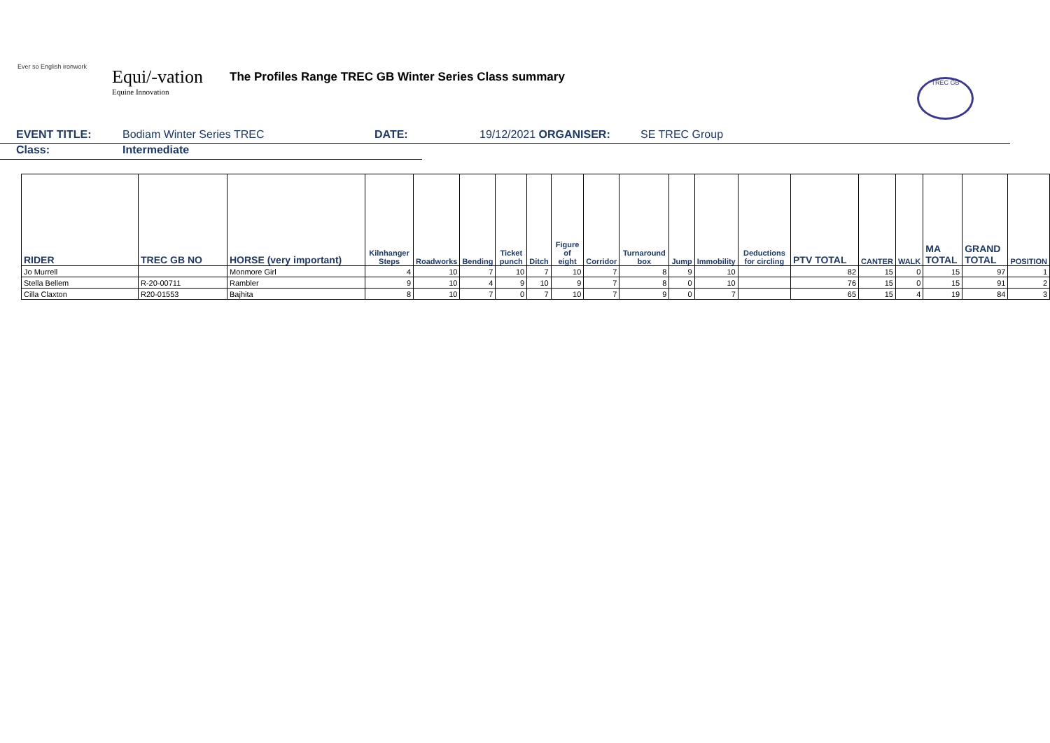Ever so English ironwork
Equi/-vation
Equine Innovation
The Profiles Range TREC GB Winter Series Class summary
TREC GB
EVENT TITLE: Bodiam Winter Series TREC DATE: 19/12/2021 ORGANISER: SE TREC Group
Class: Intermediate
| RIDER | TREC GB NO | HORSE (very important) | Kilnhanger Steps | Roadworks | Bending | Ticket punch | Ditch | Figure of eight | Corridor | Turnaround box | Jump | Immobility | Deductions for circling | PTV TOTAL | CANTER | WALK | MA TOTAL | GRAND TOTAL | POSITION |
| --- | --- | --- | --- | --- | --- | --- | --- | --- | --- | --- | --- | --- | --- | --- | --- | --- | --- | --- | --- |
| Jo Murrell | | Monmore Girl | 4 | 10 | 7 | 10 | 7 | 10 | 7 | 8 | 9 | 10 | | 82 | 15 | 0 | 15 | 97 | 1 |
| Stella Bellem | R-20-00711 | Rambler | 9 | 10 | 4 | 9 | 10 | 9 | 7 | 8 | 0 | 10 | | 76 | 15 | 0 | 15 | 91 | 2 |
| Cilla Claxton | R20-01553 | Bajhita | 8 | 10 | 7 | 0 | 7 | 10 | 7 | 9 | 0 | 7 | | 65 | 15 | 4 | 19 | 84 | 3 |